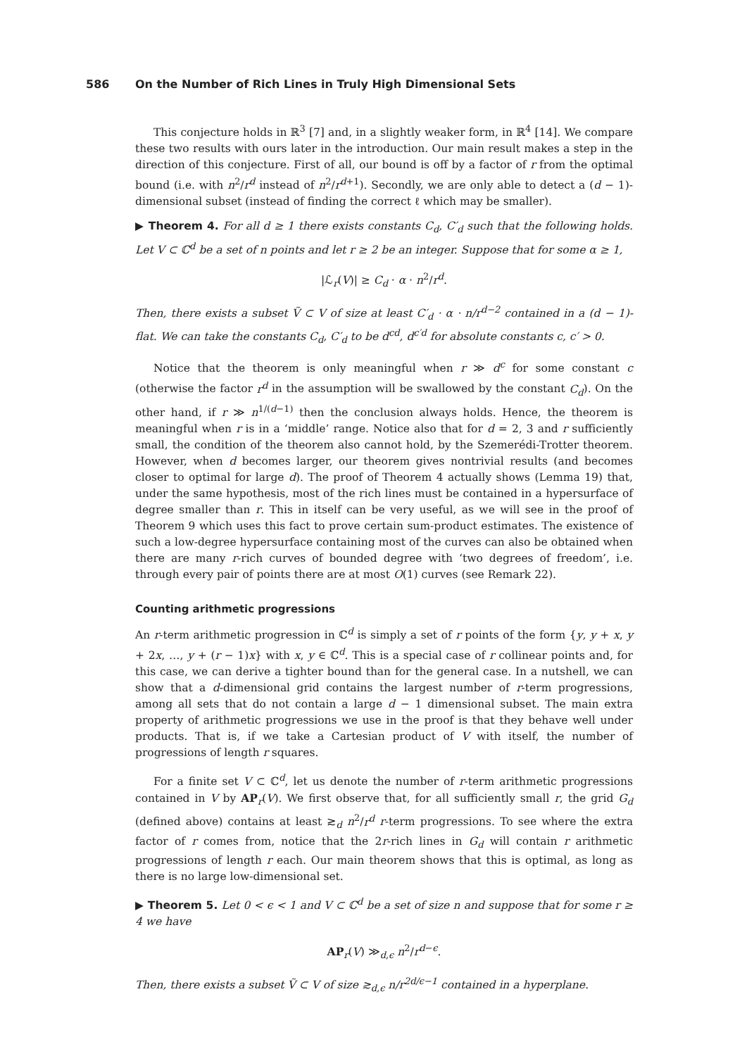586 On the Number of Rich Lines in Truly High Dimensional Sets
This conjecture holds in ℝ<sup>3</sup> [7] and, in a slightly weaker form, in ℝ<sup>4</sup> [14]. We compare these two results with ours later in the introduction. Our main result makes a step in the direction of this conjecture. First of all, our bound is off by a factor of r from the optimal bound (i.e. with n<sup>2</sup>/r<sup>d</sup> instead of n<sup>2</sup>/r<sup>d+1</sup>). Secondly, we are only able to detect a (d − 1)-dimensional subset (instead of finding the correct ℓ which may be smaller).
▶ Theorem 4. For all d ≥ 1 there exists constants C<sub>d</sub>, C′<sub>d</sub> such that the following holds. Let V ⊂ ℂ<sup>d</sup> be a set of n points and let r ≥ 2 be an integer. Suppose that for some α ≥ 1,
|ℒ<sub>r</sub>(V)| ≥ C<sub>d</sub> · α · n<sup>2</sup>/r<sup>d</sup>.
Then, there exists a subset Ṽ ⊂ V of size at least C′<sub>d</sub> · α · n/r<sup>d−2</sup> contained in a (d − 1)-flat. We can take the constants C<sub>d</sub>, C′<sub>d</sub> to be d<sup>cd</sup>, d<sup>c′d</sup> for absolute constants c, c′ > 0.
Notice that the theorem is only meaningful when r ≫ d<sup>c</sup> for some constant c (otherwise the factor r<sup>d</sup> in the assumption will be swallowed by the constant C<sub>d</sub>). On the other hand, if r ≫ n<sup>1/(d−1)</sup> then the conclusion always holds. Hence, the theorem is meaningful when r is in a ‘middle’ range. Notice also that for d = 2, 3 and r sufficiently small, the condition of the theorem also cannot hold, by the Szemerédi-Trotter theorem. However, when d becomes larger, our theorem gives nontrivial results (and becomes closer to optimal for large d). The proof of Theorem 4 actually shows (Lemma 19) that, under the same hypothesis, most of the rich lines must be contained in a hypersurface of degree smaller than r. This in itself can be very useful, as we will see in the proof of Theorem 9 which uses this fact to prove certain sum-product estimates. The existence of such a low-degree hypersurface containing most of the curves can also be obtained when there are many r-rich curves of bounded degree with ‘two degrees of freedom’, i.e. through every pair of points there are at most O(1) curves (see Remark 22).
Counting arithmetic progressions
An r-term arithmetic progression in ℂ<sup>d</sup> is simply a set of r points of the form {y, y + x, y + 2x, …, y + (r − 1)x} with x, y ∈ ℂ<sup>d</sup>. This is a special case of r collinear points and, for this case, we can derive a tighter bound than for the general case. In a nutshell, we can show that a d-dimensional grid contains the largest number of r-term progressions, among all sets that do not contain a large d − 1 dimensional subset. The main extra property of arithmetic progressions we use in the proof is that they behave well under products. That is, if we take a Cartesian product of V with itself, the number of progressions of length r squares.
For a finite set V ⊂ ℂ<sup>d</sup>, let us denote the number of r-term arithmetic progressions contained in V by AP<sub>r</sub>(V). We first observe that, for all sufficiently small r, the grid G<sub>d</sub> (defined above) contains at least ≳<sub>d</sub> n<sup>2</sup>/r<sup>d</sup> r-term progressions. To see where the extra factor of r comes from, notice that the 2r-rich lines in G<sub>d</sub> will contain r arithmetic progressions of length r each. Our main theorem shows that this is optimal, as long as there is no large low-dimensional set.
▶ Theorem 5. Let 0 < ϵ < 1 and V ⊂ ℂ<sup>d</sup> be a set of size n and suppose that for some r ≥ 4 we have
AP<sub>r</sub>(V) ≫<sub>d,ϵ</sub> n<sup>2</sup>/r<sup>d−ϵ</sup>.
Then, there exists a subset Ṽ ⊂ V of size ≳<sub>d,ϵ</sub> n/r<sup>2d/ϵ−1</sup> contained in a hyperplane.